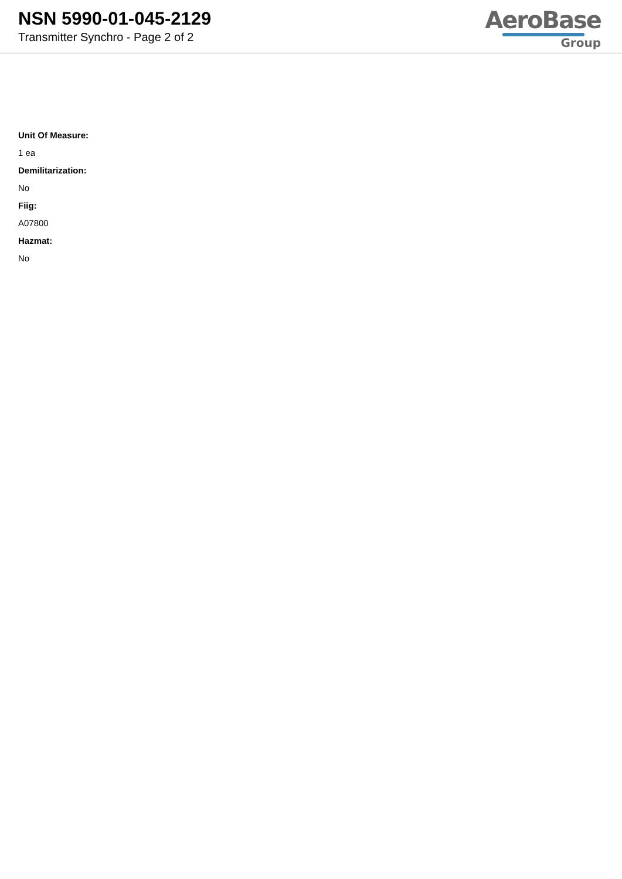NSN 5990-01-045-2129
Transmitter Synchro - Page 2 of 2
AeroBase
Group
Unit Of Measure:
1 ea
Demilitarization:
No
Fiig:
A07800
Hazmat:
No